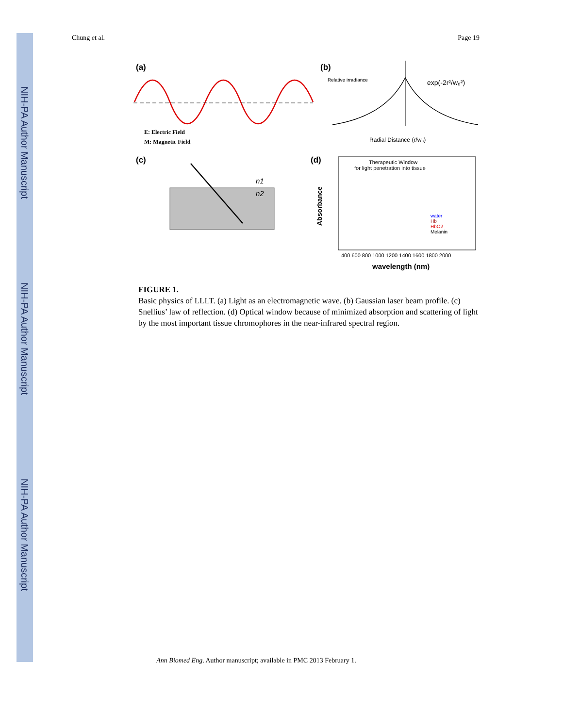NIH-PA Author Manuscript
NIH-PA Author Manuscript
NIH-PA Author Manuscript
Chung et al. Page 19
(a)
E: Electric Field
M: Magnetic Field
(b)
Relative irradiance
exp(-2r²/w₀²)
Radial Distance (r/w₀)
(c)
n1
n2
(d)
Therapeutic Window
for light penetration into tissue
Absorbance
water
Hb
HbO2
Melanin
400 600 800 1000 1200 1400 1600 1800 2000
wavelength (nm)
FIGURE 1.
Basic physics of LLLT. (a) Light as an electromagnetic wave. (b) Gaussian laser beam profile. (c) Snellius’ law of reflection. (d) Optical window because of minimized absorption and scattering of light by the most important tissue chromophores in the near-infrared spectral region.
Ann Biomed Eng. Author manuscript; available in PMC 2013 February 1.